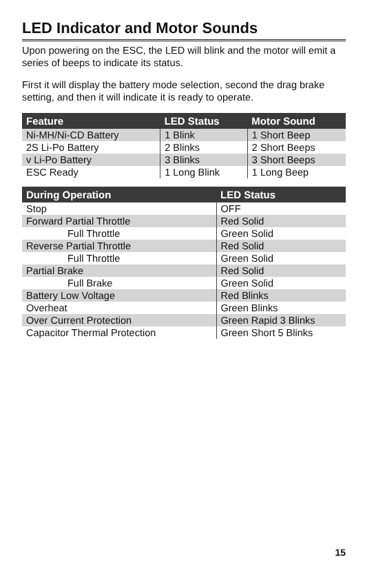LED Indicator and Motor Sounds
Upon powering on the ESC, the LED will blink and the motor will emit a series of beeps to indicate its status.
First it will display the battery mode selection, second the drag brake setting, and then it will indicate it is ready to operate.
| Feature | LED Status | Motor Sound |
| --- | --- | --- |
| Ni-MH/Ni-CD Battery | 1 Blink | 1 Short Beep |
| 2S Li-Po Battery | 2 Blinks | 2 Short Beeps |
| v Li-Po Battery | 3 Blinks | 3 Short Beeps |
| ESC Ready | 1 Long Blink | 1 Long Beep |
| During Operation | LED Status |
| --- | --- |
| Stop | OFF |
| Forward Partial Throttle | Red Solid |
| Full Throttle | Green Solid |
| Reverse Partial Throttle | Red Solid |
| Full Throttle | Green Solid |
| Partial Brake | Red Solid |
| Full Brake | Green Solid |
| Battery Low Voltage | Red Blinks |
| Overheat | Green Blinks |
| Over Current Protection | Green Rapid 3 Blinks |
| Capacitor Thermal Protection | Green Short 5 Blinks |
15